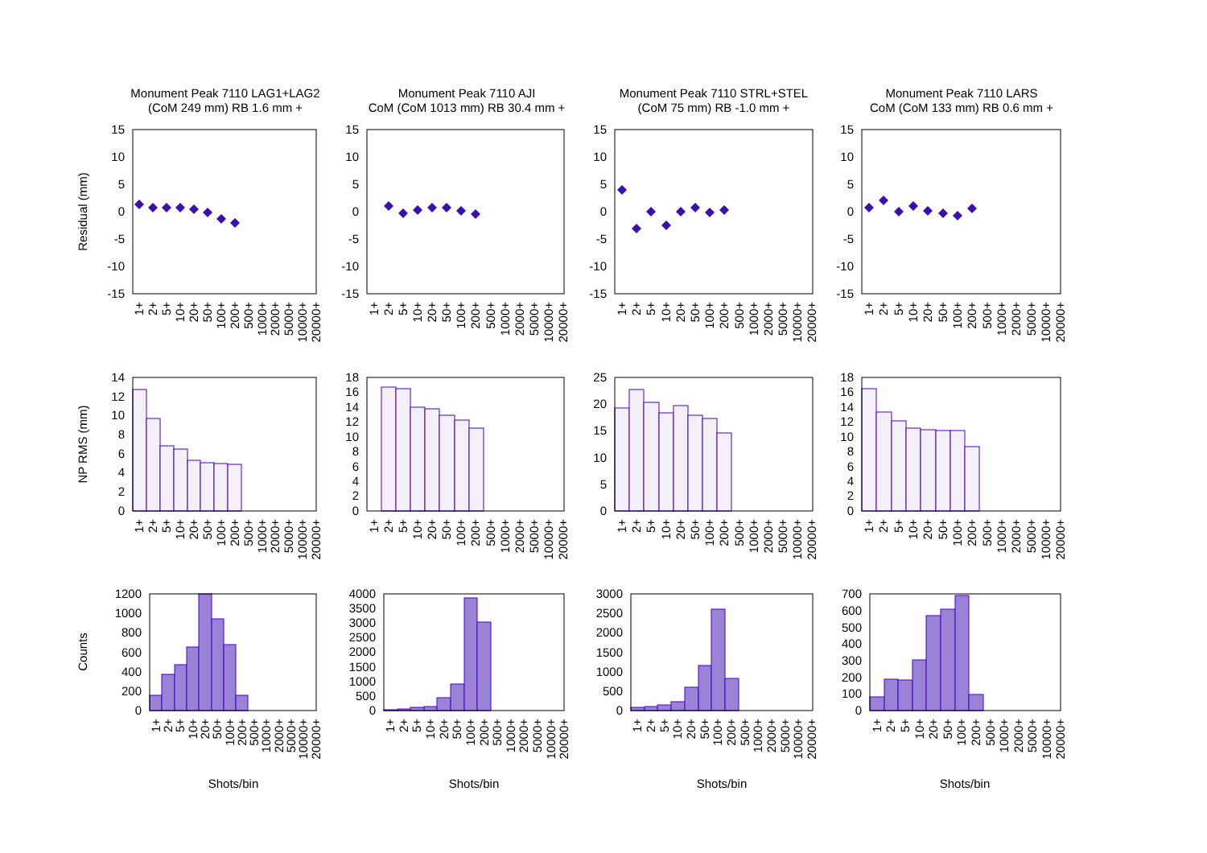Monument Peak 7110 LAG1+LAG2
(CoM 249 mm) RB 1.6 mm +
Monument Peak 7110 AJI
CoM (CoM 1013 mm) RB 30.4 mm +
Monument Peak 7110 STRL+STEL
(CoM 75 mm) RB -1.0 mm +
Monument Peak 7110 LARS
CoM (CoM 133 mm) RB 0.6 mm +
Residual (mm)
15
10
5
0
-5
-10
-15
15
10
5
0
-5
-10
-15
15
10
5
0
-5
-10
-15
15
10
5
0
-5
-10
-15
1+
2+
5+
10+
20+
50+
100+
200+
500+
1000+
2000+
5000+
10000+
20000+
1+
2+
5+
10+
20+
50+
100+
200+
500+
1000+
2000+
5000+
10000+
20000+
1+
2+
5+
10+
20+
50+
100+
200+
500+
1000+
2000+
5000+
10000+
20000+
1+
2+
5+
10+
20+
50+
100+
200+
500+
1000+
2000+
5000+
10000+
20000+
NP RMS (mm)
14
12
10
8
6
4
2
0
18
16
14
12
10
8
6
4
2
0
25
20
15
10
5
0
18
16
14
12
10
8
6
4
2
0
1+
2+
5+
10+
20+
50+
100+
200+
500+
1000+
2000+
5000+
10000+
20000+
1+
2+
5+
10+
20+
50+
100+
200+
500+
1000+
2000+
5000+
10000+
20000+
1+
2+
5+
10+
20+
50+
100+
200+
500+
1000+
2000+
5000+
10000+
20000+
1+
2+
5+
10+
20+
50+
100+
200+
500+
1000+
2000+
5000+
10000+
20000+
Counts
1200
1000
800
600
400
200
0
4000
3500
3000
2500
2000
1500
1000
500
0
3000
2500
2000
1500
1000
500
0
700
600
500
400
300
200
100
0
1+
2+
5+
10+
20+
50+
100+
200+
500+
1000+
2000+
5000+
10000+
20000+
1+
2+
5+
10+
20+
50+
100+
200+
500+
1000+
2000+
5000+
10000+
20000+
1+
2+
5+
10+
20+
50+
100+
200+
500+
1000+
2000+
5000+
10000+
20000+
1+
2+
5+
10+
20+
50+
100+
200+
500+
1000+
2000+
5000+
10000+
20000+
Shots/bin
Shots/bin
Shots/bin
Shots/bin